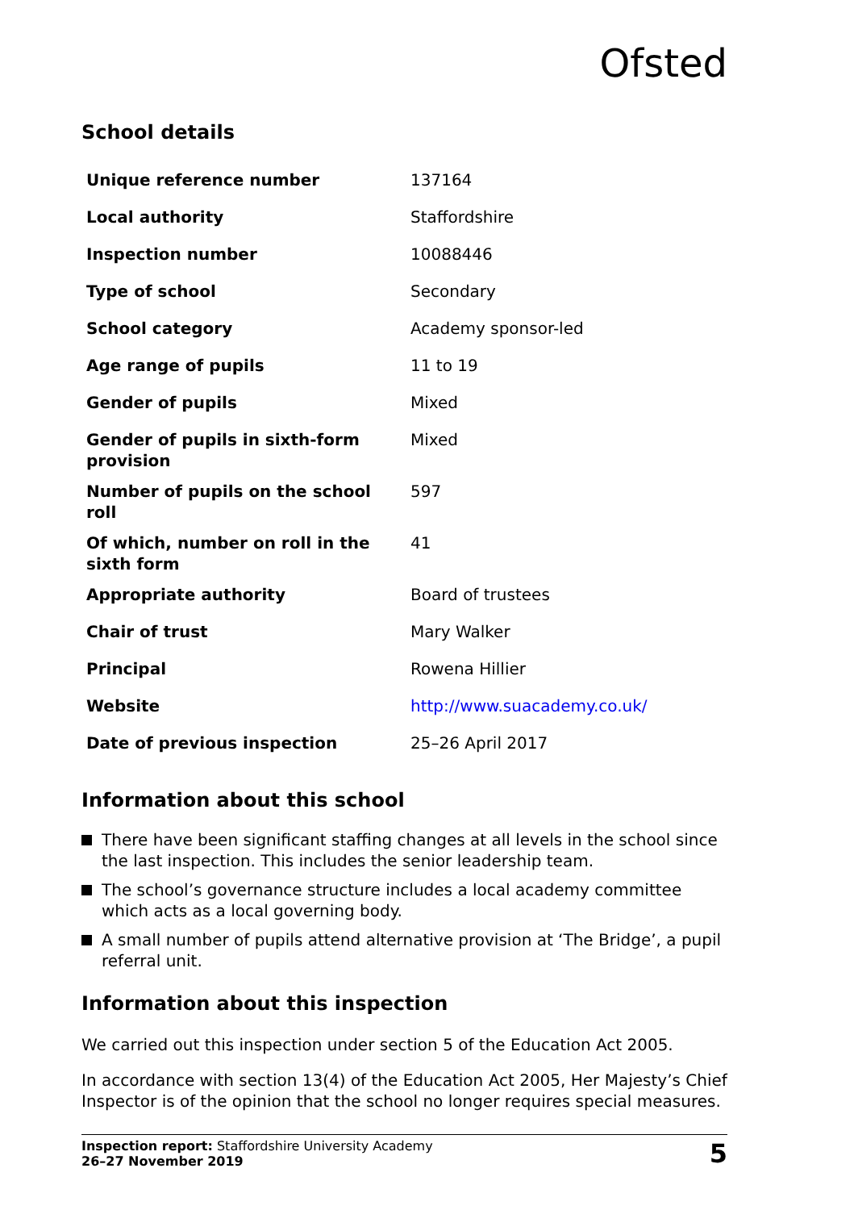Ofsted
School details
| Unique reference number | 137164 |
| Local authority | Staffordshire |
| Inspection number | 10088446 |
| Type of school | Secondary |
| School category | Academy sponsor-led |
| Age range of pupils | 11 to 19 |
| Gender of pupils | Mixed |
| Gender of pupils in sixth-form provision | Mixed |
| Number of pupils on the school roll | 597 |
| Of which, number on roll in the sixth form | 41 |
| Appropriate authority | Board of trustees |
| Chair of trust | Mary Walker |
| Principal | Rowena Hillier |
| Website | http://www.suacademy.co.uk/ |
| Date of previous inspection | 25–26 April 2017 |
Information about this school
There have been significant staffing changes at all levels in the school since the last inspection. This includes the senior leadership team.
The school’s governance structure includes a local academy committee which acts as a local governing body.
A small number of pupils attend alternative provision at ‘The Bridge’, a pupil referral unit.
Information about this inspection
We carried out this inspection under section 5 of the Education Act 2005.
In accordance with section 13(4) of the Education Act 2005, Her Majesty’s Chief Inspector is of the opinion that the school no longer requires special measures.
Inspection report: Staffordshire University Academy
26–27 November 2019
5